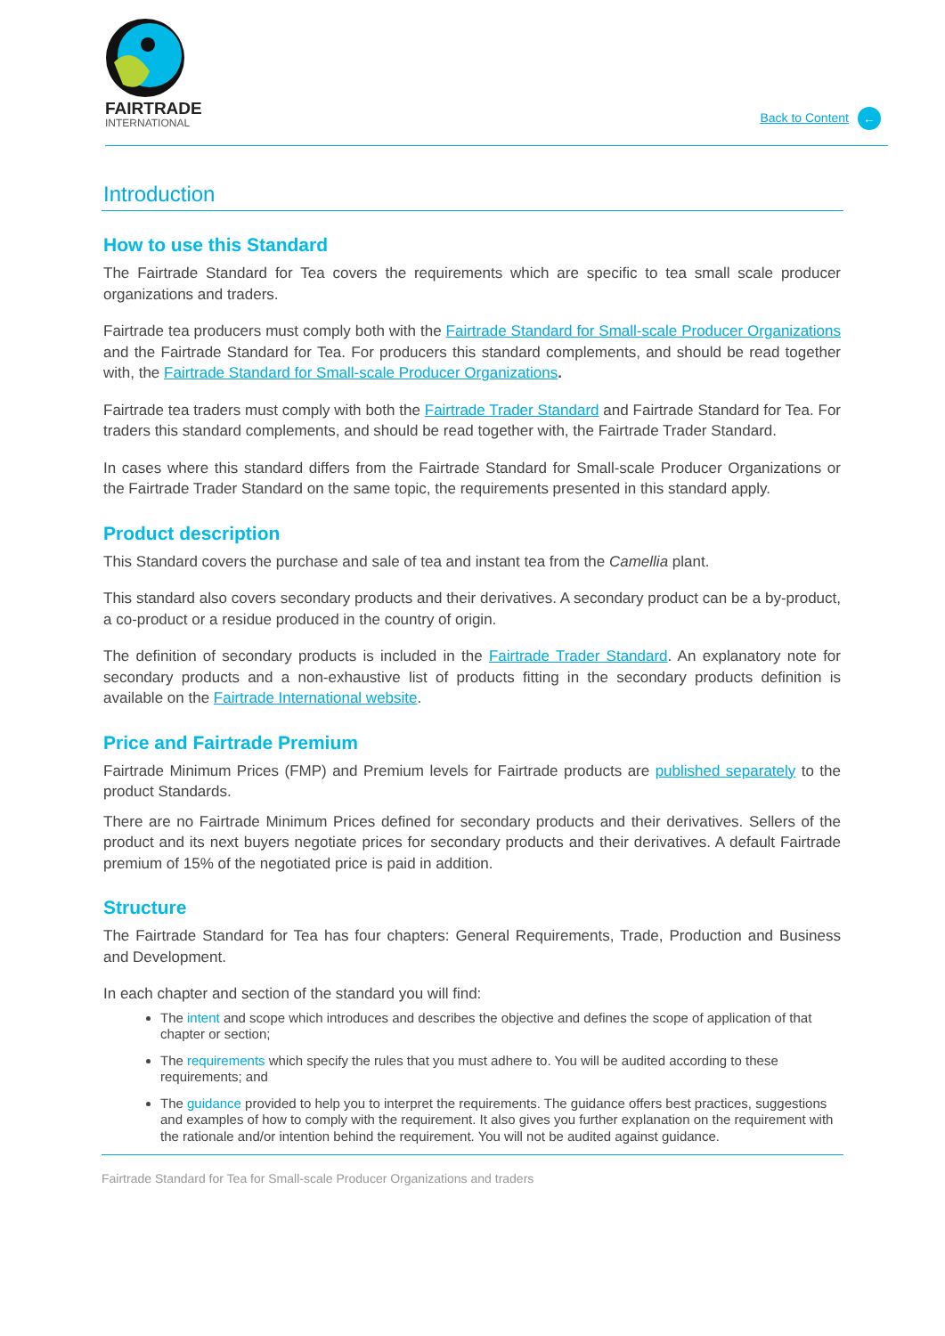FAIRTRADE
INTERNATIONAL
Back to Content ←
Introduction
How to use this Standard
The Fairtrade Standard for Tea covers the requirements which are specific to tea small scale producer organizations and traders.
Fairtrade tea producers must comply both with the Fairtrade Standard for Small-scale Producer Organizations and the Fairtrade Standard for Tea. For producers this standard complements, and should be read together with, the Fairtrade Standard for Small-scale Producer Organizations.
Fairtrade tea traders must comply with both the Fairtrade Trader Standard and Fairtrade Standard for Tea. For traders this standard complements, and should be read together with, the Fairtrade Trader Standard.
In cases where this standard differs from the Fairtrade Standard for Small-scale Producer Organizations or the Fairtrade Trader Standard on the same topic, the requirements presented in this standard apply.
Product description
This Standard covers the purchase and sale of tea and instant tea from the Camellia plant.
This standard also covers secondary products and their derivatives. A secondary product can be a by-product, a co-product or a residue produced in the country of origin.
The definition of secondary products is included in the Fairtrade Trader Standard. An explanatory note for secondary products and a non-exhaustive list of products fitting in the secondary products definition is available on the Fairtrade International website.
Price and Fairtrade Premium
Fairtrade Minimum Prices (FMP) and Premium levels for Fairtrade products are published separately to the product Standards.
There are no Fairtrade Minimum Prices defined for secondary products and their derivatives. Sellers of the product and its next buyers negotiate prices for secondary products and their derivatives. A default Fairtrade premium of 15% of the negotiated price is paid in addition.
Structure
The Fairtrade Standard for Tea has four chapters: General Requirements, Trade, Production and Business and Development.
In each chapter and section of the standard you will find:
The intent and scope which introduces and describes the objective and defines the scope of application of that chapter or section;
The requirements which specify the rules that you must adhere to. You will be audited according to these requirements; and
The guidance provided to help you to interpret the requirements. The guidance offers best practices, suggestions and examples of how to comply with the requirement. It also gives you further explanation on the requirement with the rationale and/or intention behind the requirement. You will not be audited against guidance.
Fairtrade Standard for Tea for Small-scale Producer Organizations and traders